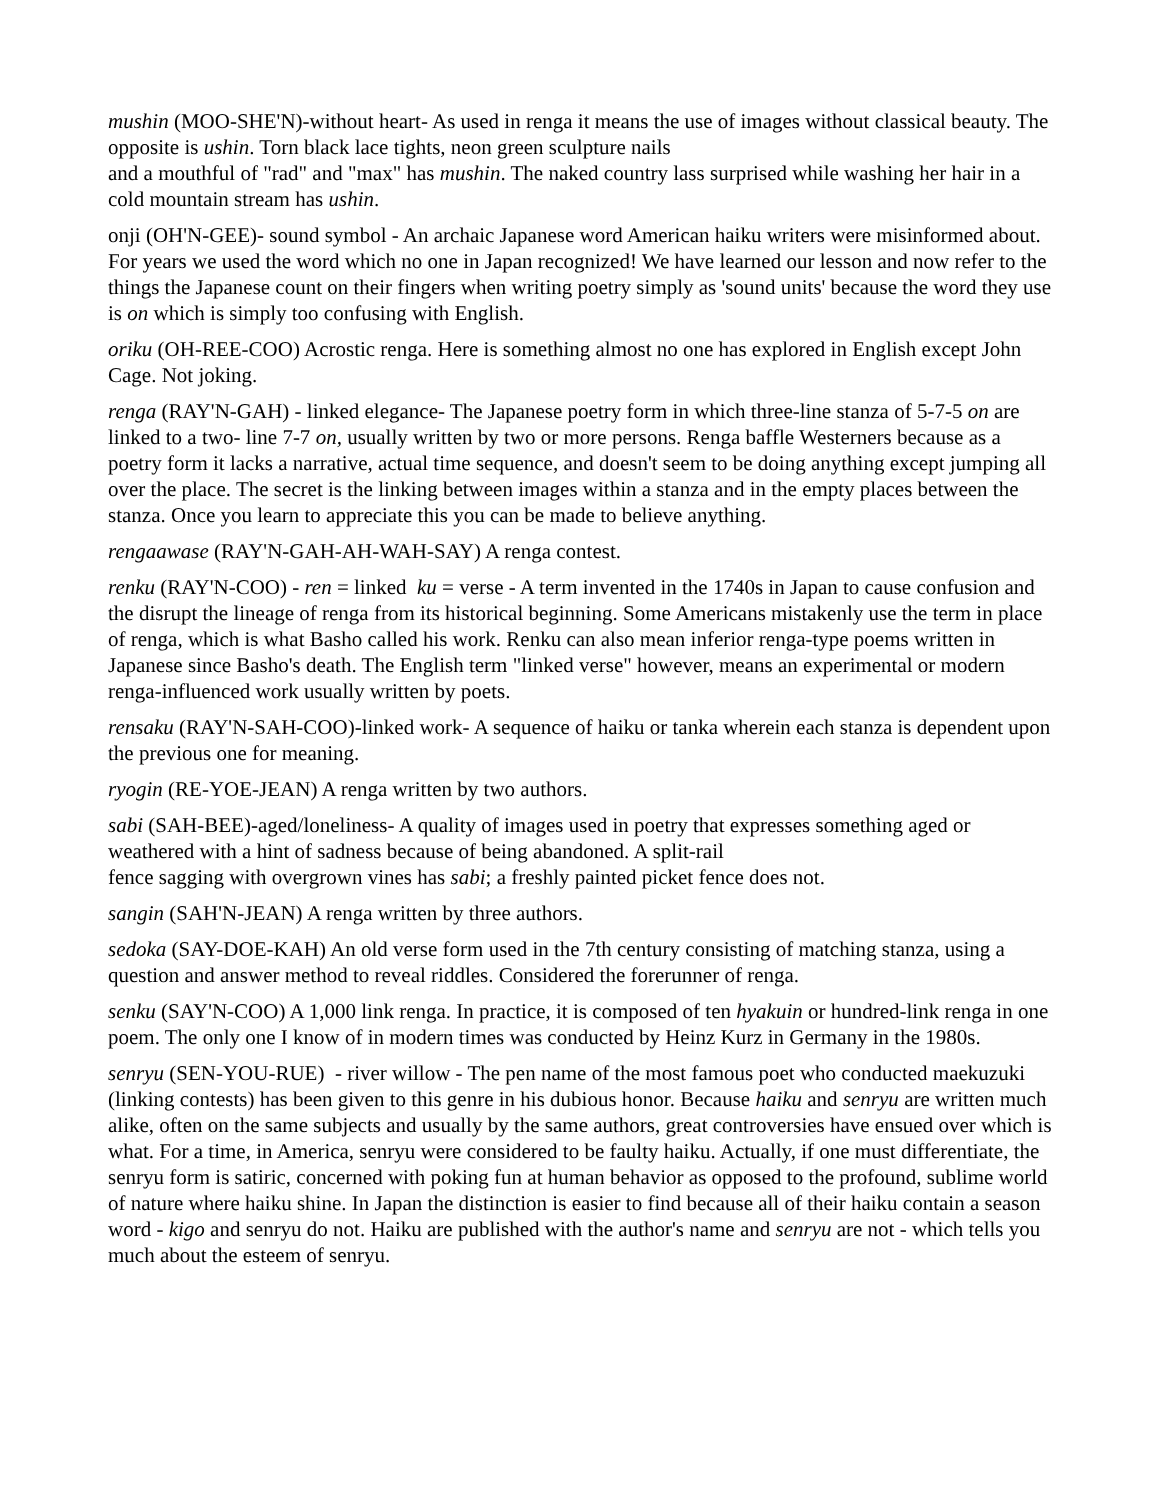mushin (MOO-SHE'N)-without heart- As used in renga it means the use of images without classical beauty. The opposite is ushin. Torn black lace tights, neon green sculpture nails
and a mouthful of "rad" and "max" has mushin. The naked country lass surprised while washing her hair in a cold mountain stream has ushin.
onji (OH'N-GEE)- sound symbol - An archaic Japanese word American haiku writers were misinformed about. For years we used the word which no one in Japan recognized! We have learned our lesson and now refer to the things the Japanese count on their fingers when writing poetry simply as 'sound units' because the word they use is on which is simply too confusing with English.
oriku (OH-REE-COO) Acrostic renga. Here is something almost no one has explored in English except John Cage. Not joking.
renga (RAY'N-GAH) - linked elegance- The Japanese poetry form in which three-line stanza of 5-7-5 on are linked to a two- line 7-7 on, usually written by two or more persons. Renga baffle Westerners because as a poetry form it lacks a narrative, actual time sequence, and doesn't seem to be doing anything except jumping all over the place. The secret is the linking between images within a stanza and in the empty places between the stanza. Once you learn to appreciate this you can be made to believe anything.
rengaawase (RAY'N-GAH-AH-WAH-SAY) A renga contest.
renku (RAY'N-COO) - ren = linked ku = verse - A term invented in the 1740s in Japan to cause confusion and the disrupt the lineage of renga from its historical beginning. Some Americans mistakenly use the term in place of renga, which is what Basho called his work. Renku can also mean inferior renga-type poems written in Japanese since Basho's death. The English term "linked verse" however, means an experimental or modern renga-influenced work usually written by poets.
rensaku (RAY'N-SAH-COO)-linked work- A sequence of haiku or tanka wherein each stanza is dependent upon the previous one for meaning.
ryogin (RE-YOE-JEAN) A renga written by two authors.
sabi (SAH-BEE)-aged/loneliness- A quality of images used in poetry that expresses something aged or weathered with a hint of sadness because of being abandoned. A split-rail
fence sagging with overgrown vines has sabi; a freshly painted picket fence does not.
sangin (SAH'N-JEAN) A renga written by three authors.
sedoka (SAY-DOE-KAH) An old verse form used in the 7th century consisting of matching stanza, using a question and answer method to reveal riddles. Considered the forerunner of renga.
senku (SAY'N-COO) A 1,000 link renga. In practice, it is composed of ten hyakuin or hundred-link renga in one poem. The only one I know of in modern times was conducted by Heinz Kurz in Germany in the 1980s.
senryu (SEN-YOU-RUE) - river willow - The pen name of the most famous poet who conducted maekuzuki (linking contests) has been given to this genre in his dubious honor. Because haiku and senryu are written much alike, often on the same subjects and usually by the same authors, great controversies have ensued over which is what. For a time, in America, senryu were considered to be faulty haiku. Actually, if one must differentiate, the senryu form is satiric, concerned with poking fun at human behavior as opposed to the profound, sublime world of nature where haiku shine. In Japan the distinction is easier to find because all of their haiku contain a season word - kigo and senryu do not. Haiku are published with the author's name and senryu are not - which tells you much about the esteem of senryu.